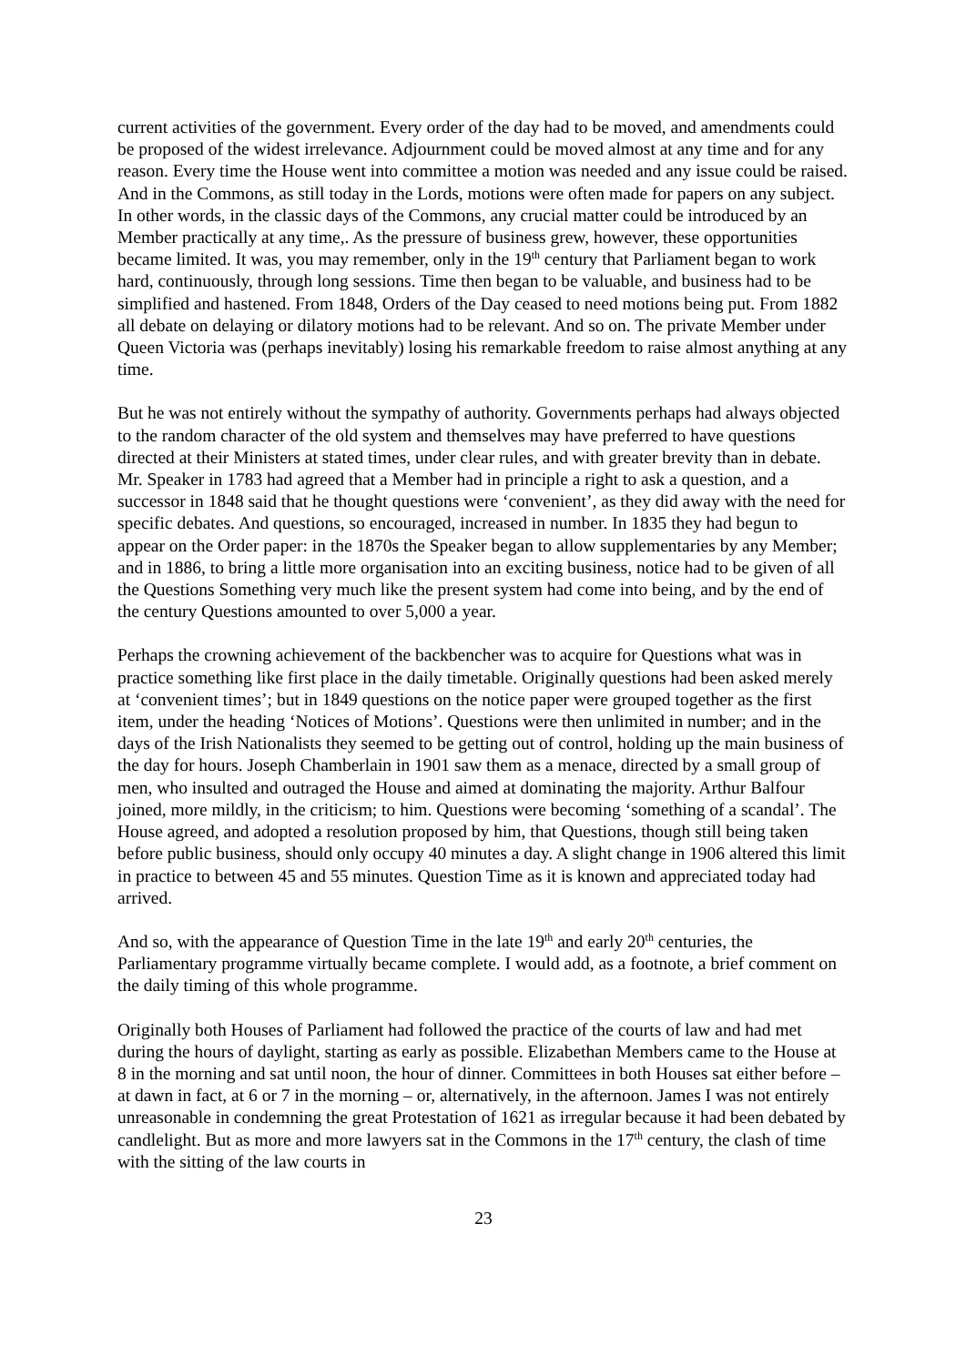current activities of the government. Every order of the day had to be moved, and amendments could be proposed of the widest irrelevance. Adjournment could be moved almost at any time and for any reason. Every time the House went into committee a motion was needed and any issue could be raised. And in the Commons, as still today in the Lords, motions were often made for papers on any subject. In other words, in the classic days of the Commons, any crucial matter could be introduced by an Member practically at any time,. As the pressure of business grew, however, these opportunities became limited. It was, you may remember, only in the 19<sup>th</sup> century that Parliament began to work hard, continuously, through long sessions. Time then began to be valuable, and business had to be simplified and hastened. From 1848, Orders of the Day ceased to need motions being put. From 1882 all debate on delaying or dilatory motions had to be relevant. And so on. The private Member under Queen Victoria was (perhaps inevitably) losing his remarkable freedom to raise almost anything at any time.
But he was not entirely without the sympathy of authority. Governments perhaps had always objected to the random character of the old system and themselves may have preferred to have questions directed at their Ministers at stated times, under clear rules, and with greater brevity than in debate. Mr. Speaker in 1783 had agreed that a Member had in principle a right to ask a question, and a successor in 1848 said that he thought questions were ‘convenient’, as they did away with the need for specific debates. And questions, so encouraged, increased in number. In 1835 they had begun to appear on the Order paper: in the 1870s the Speaker began to allow supplementaries by any Member; and in 1886, to bring a little more organisation into an exciting business, notice had to be given of all the Questions Something very much like the present system had come into being, and by the end of the century Questions amounted to over 5,000 a year.
Perhaps the crowning achievement of the backbencher was to acquire for Questions what was in practice something like first place in the daily timetable. Originally questions had been asked merely at ‘convenient times’; but in 1849 questions on the notice paper were grouped together as the first item, under the heading ‘Notices of Motions’. Questions were then unlimited in number; and in the days of the Irish Nationalists they seemed to be getting out of control, holding up the main business of the day for hours. Joseph Chamberlain in 1901 saw them as a menace, directed by a small group of men, who insulted and outraged the House and aimed at dominating the majority. Arthur Balfour joined, more mildly, in the criticism; to him. Questions were becoming ‘something of a scandal’. The House agreed, and adopted a resolution proposed by him, that Questions, though still being taken before public business, should only occupy 40 minutes a day. A slight change in 1906 altered this limit in practice to between 45 and 55 minutes. Question Time as it is known and appreciated today had arrived.
And so, with the appearance of Question Time in the late 19<sup>th</sup> and early 20<sup>th</sup> centuries, the Parliamentary programme virtually became complete. I would add, as a footnote, a brief comment on the daily timing of this whole programme.
Originally both Houses of Parliament had followed the practice of the courts of law and had met during the hours of daylight, starting as early as possible. Elizabethan Members came to the House at 8 in the morning and sat until noon, the hour of dinner. Committees in both Houses sat either before – at dawn in fact, at 6 or 7 in the morning – or, alternatively, in the afternoon. James I was not entirely unreasonable in condemning the great Protestation of 1621 as irregular because it had been debated by candlelight. But as more and more lawyers sat in the Commons in the 17<sup>th</sup> century, the clash of time with the sitting of the law courts in
23